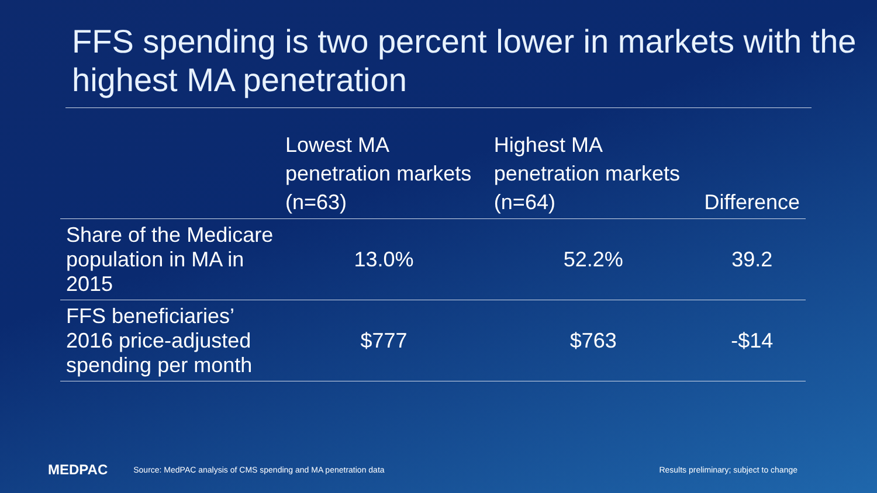FFS spending is two percent lower in markets with the highest MA penetration
| | Lowest MA penetration markets (n=63) | Highest MA penetration markets (n=64) | Difference |
| --- | --- | --- | --- |
| Share of the Medicare population in MA in 2015 | 13.0% | 52.2% | 39.2 |
| FFS beneficiaries’ 2016 price-adjusted spending per month | $777 | $763 | -$14 |
MEDPAC Source: MedPAC analysis of CMS spending and MA penetration data Results preliminary; subject to change